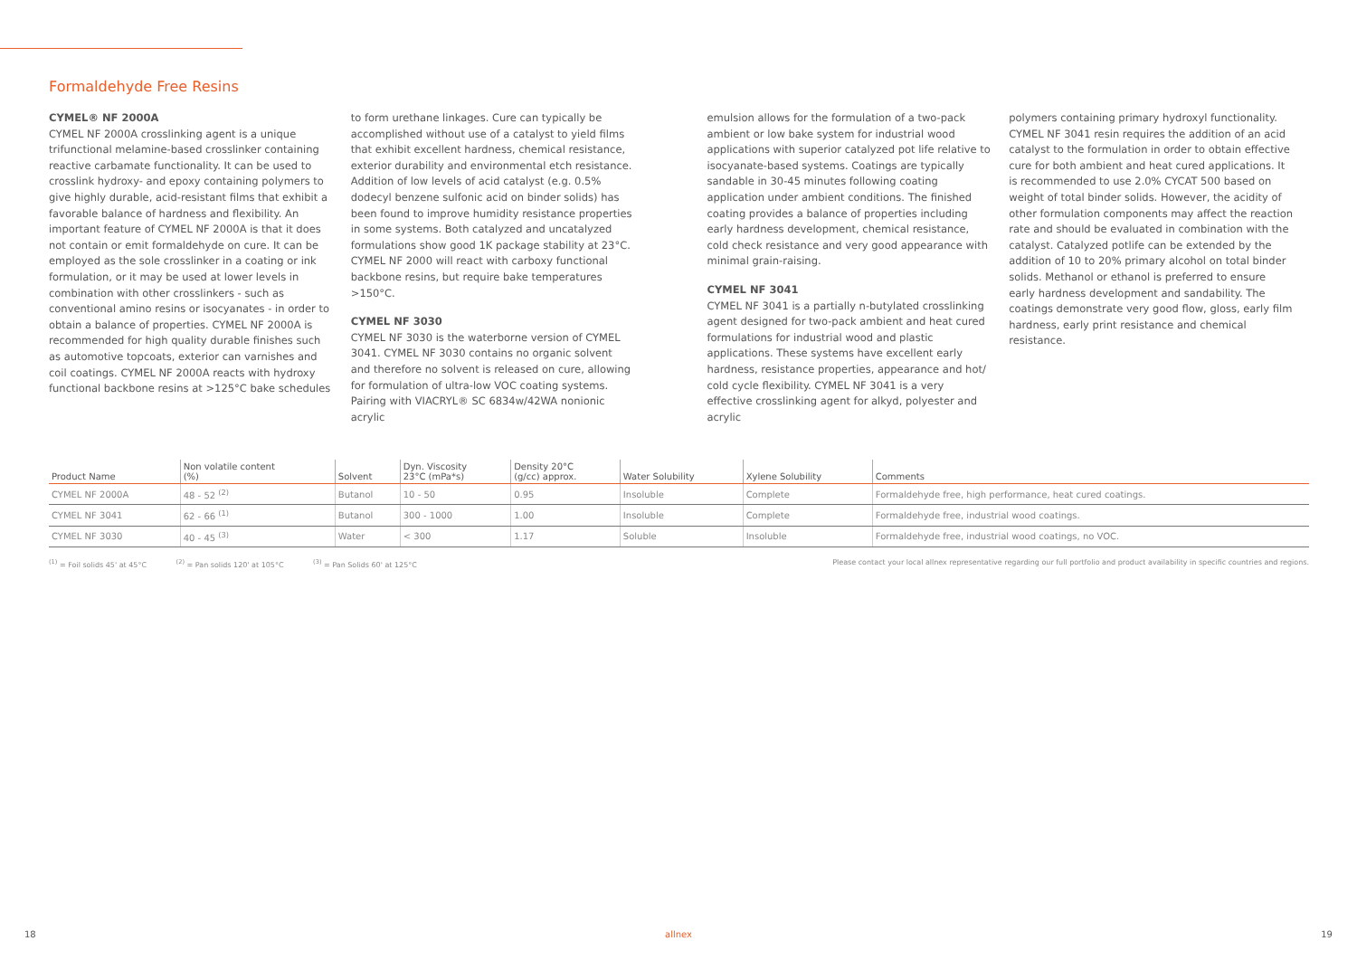Formaldehyde Free Resins
CYMEL® NF 2000A
CYMEL NF 2000A crosslinking agent is a unique trifunctional melamine-based crosslinker containing reactive carbamate functionality. It can be used to crosslink hydroxy- and epoxy containing polymers to give highly durable, acid-resistant films that exhibit a favorable balance of hardness and flexibility. An important feature of CYMEL NF 2000A is that it does not contain or emit formaldehyde on cure. It can be employed as the sole crosslinker in a coating or ink formulation, or it may be used at lower levels in combination with other crosslinkers - such as conventional amino resins or isocyanates - in order to obtain a balance of properties. CYMEL NF 2000A is recommended for high quality durable finishes such as automotive topcoats, exterior can varnishes and coil coatings. CYMEL NF 2000A reacts with hydroxy functional backbone resins at >125°C bake schedules
to form urethane linkages. Cure can typically be accomplished without use of a catalyst to yield films that exhibit excellent hardness, chemical resistance, exterior durability and environmental etch resistance. Addition of low levels of acid catalyst (e.g. 0.5% dodecyl benzene sulfonic acid on binder solids) has been found to improve humidity resistance properties in some systems. Both catalyzed and uncatalyzed formulations show good 1K package stability at 23°C. CYMEL NF 2000 will react with carboxy functional backbone resins, but require bake temperatures >150°C.
CYMEL NF 3030
CYMEL NF 3030 is the waterborne version of CYMEL 3041. CYMEL NF 3030 contains no organic solvent and therefore no solvent is released on cure, allowing for formulation of ultra-low VOC coating systems. Pairing with VIACRYL® SC 6834w/42WA nonionic acrylic
emulsion allows for the formulation of a two-pack ambient or low bake system for industrial wood applications with superior catalyzed pot life relative to isocyanate-based systems. Coatings are typically sandable in 30-45 minutes following coating application under ambient conditions. The finished coating provides a balance of properties including early hardness development, chemical resistance, cold check resistance and very good appearance with minimal grain-raising.
CYMEL NF 3041
CYMEL NF 3041 is a partially n-butylated crosslinking agent designed for two-pack ambient and heat cured formulations for industrial wood and plastic applications. These systems have excellent early hardness, resistance properties, appearance and hot/ cold cycle flexibility. CYMEL NF 3041 is a very effective crosslinking agent for alkyd, polyester and acrylic
polymers containing primary hydroxyl functionality. CYMEL NF 3041 resin requires the addition of an acid catalyst to the formulation in order to obtain effective cure for both ambient and heat cured applications. It is recommended to use 2.0% CYCAT 500 based on weight of total binder solids. However, the acidity of other formulation components may affect the reaction rate and should be evaluated in combination with the catalyst. Catalyzed potlife can be extended by the addition of 10 to 20% primary alcohol on total binder solids. Methanol or ethanol is preferred to ensure early hardness development and sandability. The coatings demonstrate very good flow, gloss, early film hardness, early print resistance and chemical resistance.
| Product Name | Non volatile content (%) | Solvent | Dyn. Viscosity 23°C (mPa*s) | Density 20°C (g/cc) approx. | Water Solubility | Xylene Solubility | Comments |
| --- | --- | --- | --- | --- | --- | --- | --- |
| CYMEL NF 2000A | 48 - 52 <sup>(2)</sup> | Butanol | 10 - 50 | 0.95 | Insoluble | Complete | Formaldehyde free, high performance, heat cured coatings. |
| CYMEL NF 3041 | 62 - 66 <sup>(1)</sup> | Butanol | 300 - 1000 | 1.00 | Insoluble | Complete | Formaldehyde free, industrial wood coatings. |
| CYMEL NF 3030 | 40 - 45 <sup>(3)</sup> | Water | < 300 | 1.17 | Soluble | Insoluble | Formaldehyde free, industrial wood coatings, no VOC. |
<sup>(1)</sup> = Foil solids 45' at 45°C <sup>(2)</sup> = Pan solids 120' at 105°C <sup>(3)</sup> = Pan Solids 60' at 125°C
Please contact your local allnex representative regarding our full portfolio and product availability in specific countries and regions.
18 allnex 19